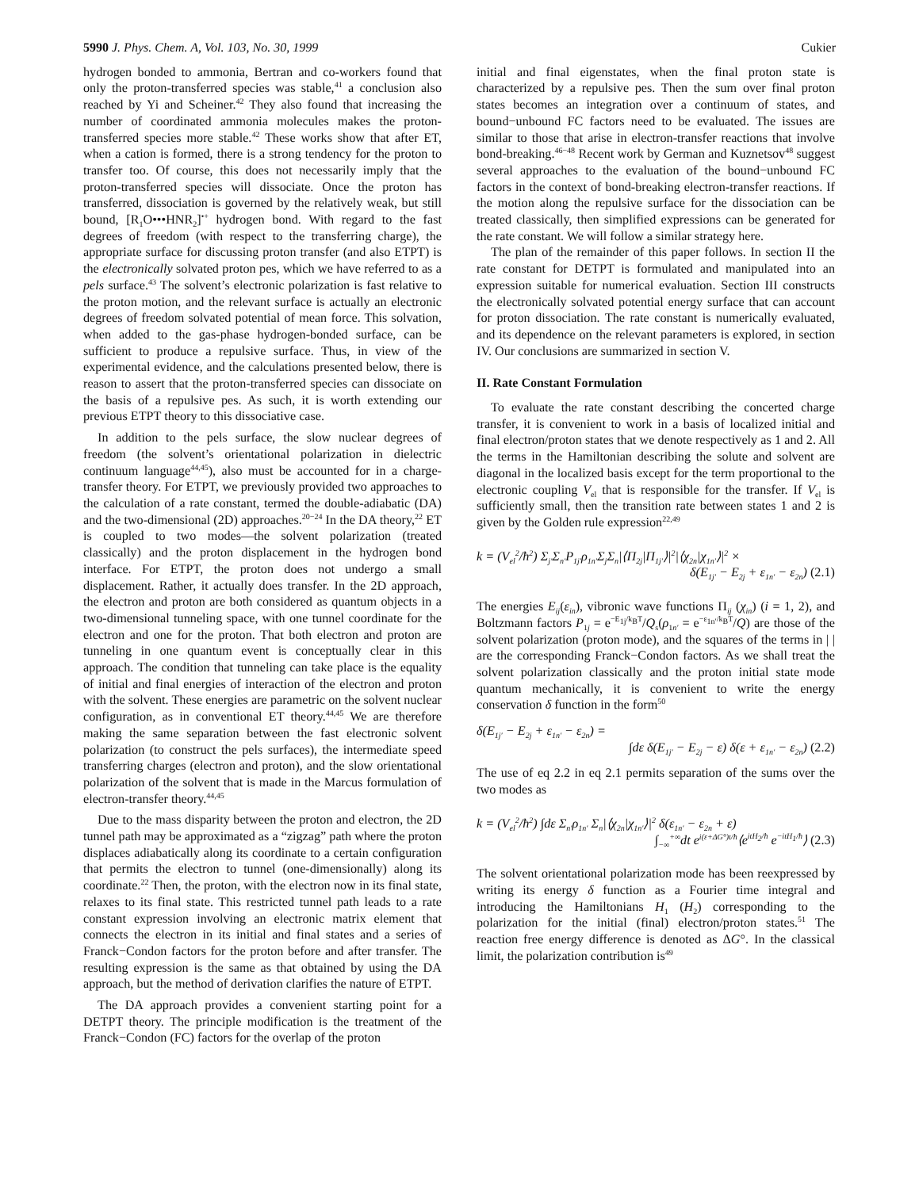5990 J. Phys. Chem. A, Vol. 103, No. 30, 1999 Cukier
hydrogen bonded to ammonia, Bertran and co-workers found that only the proton-transferred species was stable,<sup>41</sup> a conclusion also reached by Yi and Scheiner.<sup>42</sup> They also found that increasing the number of coordinated ammonia molecules makes the proton-transferred species more stable.<sup>42</sup> These works show that after ET, when a cation is formed, there is a strong tendency for the proton to transfer too. Of course, this does not necessarily imply that the proton-transferred species will dissociate. Once the proton has transferred, dissociation is governed by the relatively weak, but still bound, [R<sub>1</sub>O•••HNR<sub>2</sub>]<sup>•+</sup> hydrogen bond. With regard to the fast degrees of freedom (with respect to the transferring charge), the appropriate surface for discussing proton transfer (and also ETPT) is the electronically solvated proton pes, which we have referred to as a pels surface.<sup>43</sup> The solvent’s electronic polarization is fast relative to the proton motion, and the relevant surface is actually an electronic degrees of freedom solvated potential of mean force. This solvation, when added to the gas-phase hydrogen-bonded surface, can be sufficient to produce a repulsive surface. Thus, in view of the experimental evidence, and the calculations presented below, there is reason to assert that the proton-transferred species can dissociate on the basis of a repulsive pes. As such, it is worth extending our previous ETPT theory to this dissociative case.
In addition to the pels surface, the slow nuclear degrees of freedom (the solvent’s orientational polarization in dielectric continuum language<sup>44,45</sup>), also must be accounted for in a charge-transfer theory. For ETPT, we previously provided two approaches to the calculation of a rate constant, termed the double-adiabatic (DA) and the two-dimensional (2D) approaches.<sup>20−24</sup> In the DA theory,<sup>22</sup> ET is coupled to two modes—the solvent polarization (treated classically) and the proton displacement in the hydrogen bond interface. For ETPT, the proton does not undergo a small displacement. Rather, it actually does transfer. In the 2D approach, the electron and proton are both considered as quantum objects in a two-dimensional tunneling space, with one tunnel coordinate for the electron and one for the proton. That both electron and proton are tunneling in one quantum event is conceptually clear in this approach. The condition that tunneling can take place is the equality of initial and final energies of interaction of the electron and proton with the solvent. These energies are parametric on the solvent nuclear configuration, as in conventional ET theory.<sup>44,45</sup> We are therefore making the same separation between the fast electronic solvent polarization (to construct the pels surfaces), the intermediate speed transferring charges (electron and proton), and the slow orientational polarization of the solvent that is made in the Marcus formulation of electron-transfer theory.<sup>44,45</sup>
Due to the mass disparity between the proton and electron, the 2D tunnel path may be approximated as a “zigzag” path where the proton displaces adiabatically along its coordinate to a certain configuration that permits the electron to tunnel (one-dimensionally) along its coordinate.<sup>22</sup> Then, the proton, with the electron now in its final state, relaxes to its final state. This restricted tunnel path leads to a rate constant expression involving an electronic matrix element that connects the electron in its initial and final states and a series of Franck−Condon factors for the proton before and after transfer. The resulting expression is the same as that obtained by using the DA approach, but the method of derivation clarifies the nature of ETPT.
The DA approach provides a convenient starting point for a DETPT theory. The principle modification is the treatment of the Franck−Condon (FC) factors for the overlap of the proton
initial and final eigenstates, when the final proton state is characterized by a repulsive pes. Then the sum over final proton states becomes an integration over a continuum of states, and bound−unbound FC factors need to be evaluated. The issues are similar to those that arise in electron-transfer reactions that involve bond-breaking.<sup>46−48</sup> Recent work by German and Kuznetsov<sup>48</sup> suggest several approaches to the evaluation of the bound−unbound FC factors in the context of bond-breaking electron-transfer reactions. If the motion along the repulsive surface for the dissociation can be treated classically, then simplified expressions can be generated for the rate constant. We will follow a similar strategy here.
The plan of the remainder of this paper follows. In section II the rate constant for DETPT is formulated and manipulated into an expression suitable for numerical evaluation. Section III constructs the electronically solvated potential energy surface that can account for proton dissociation. The rate constant is numerically evaluated, and its dependence on the relevant parameters is explored, in section IV. Our conclusions are summarized in section V.
II. Rate Constant Formulation
To evaluate the rate constant describing the concerted charge transfer, it is convenient to work in a basis of localized initial and final electron/proton states that we denote respectively as 1 and 2. All the terms in the Hamiltonian describing the solute and solvent are diagonal in the localized basis except for the term proportional to the electronic coupling V<sub>el</sub> that is responsible for the transfer. If V<sub>el</sub> is sufficiently small, then the transition rate between states 1 and 2 is given by the Golden rule expression<sup>22,49</sup>
k = (V<sub>el</sub><sup>2</sup>/ħ<sup>2</sup>) Σ<sub>j′</sub>Σ<sub>n′</sub>P<sub>1j′</sub>ρ<sub>1n′</sub>Σ<sub>j</sub>Σ<sub>n</sub>|⟨Π<sub>2j</sub>|Π<sub>1j′</sub>⟩|<sup>2</sup>|⟨χ<sub>2n</sub>|χ<sub>1n′</sub>⟩|<sup>2</sup> ×
δ(E<sub>1j′</sub> − E<sub>2j</sub> + ε<sub>1n′</sub> − ε<sub>2n</sub>) (2.1)
The energies E<sub>ij</sub>(ε<sub>in</sub>), vibronic wave functions Π<sub>ij</sub> (χ<sub>in</sub>) (i = 1, 2), and Boltzmann factors P<sub>1j</sub> = e<sup>−E<sub>1j</sub>/k<sub>B</sub>T</sup>/Q<sub>s</sub>(ρ<sub>1n′</sub> = e<sup>−ε<sub>1n′</sub>/k<sub>B</sub>T</sup>/Q) are those of the solvent polarization (proton mode), and the squares of the terms in | | are the corresponding Franck−Condon factors. As we shall treat the solvent polarization classically and the proton initial state mode quantum mechanically, it is convenient to write the energy conservation δ function in the form<sup>50</sup>
δ(E<sub>1j′</sub> − E<sub>2j</sub> + ε<sub>1n′</sub> − ε<sub>2n</sub>) =
∫dε δ(E<sub>1j′</sub> − E<sub>2j</sub> − ε) δ(ε + ε<sub>1n′</sub> − ε<sub>2n</sub>) (2.2)
The use of eq 2.2 in eq 2.1 permits separation of the sums over the two modes as
k = (V<sub>el</sub><sup>2</sup>/ħ<sup>2</sup>) ∫dε Σ<sub>n′</sub>ρ<sub>1n′</sub> Σ<sub>n</sub>|⟨χ<sub>2n</sub>|χ<sub>1n′</sub>⟩|<sup>2</sup> δ(ε<sub>1n′</sub> − ε<sub>2n</sub> + ε)
∫<sub>−∞</sub><sup>+∞</sup>dt e<sup>i(ε+ΔG°)t/ħ</sup>⟨e<sup>itH<sub>2</sub>/ħ</sup> e<sup>−itH<sub>1</sub>/ħ</sup>⟩ (2.3)
The solvent orientational polarization mode has been reexpressed by writing its energy δ function as a Fourier time integral and introducing the Hamiltonians H<sub>1</sub> (H<sub>2</sub>) corresponding to the polarization for the initial (final) electron/proton states.<sup>51</sup> The reaction free energy difference is denoted as ΔG°. In the classical limit, the polarization contribution is<sup>49</sup>